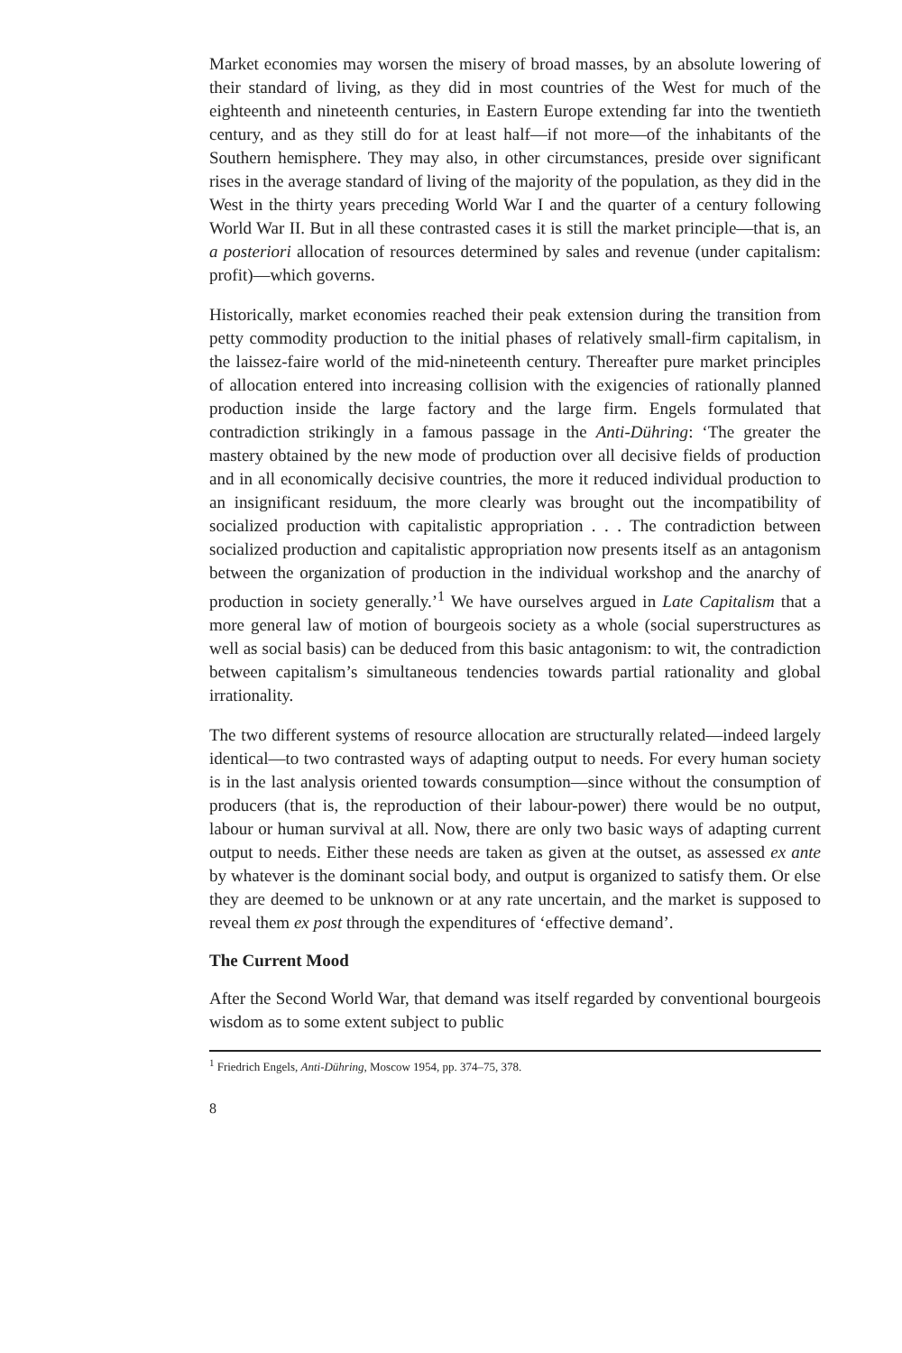Market economies may worsen the misery of broad masses, by an absolute lowering of their standard of living, as they did in most countries of the West for much of the eighteenth and nineteenth centuries, in Eastern Europe extending far into the twentieth century, and as they still do for at least half—if not more—of the inhabitants of the Southern hemisphere. They may also, in other circumstances, preside over significant rises in the average standard of living of the majority of the population, as they did in the West in the thirty years preceding World War I and the quarter of a century following World War II. But in all these contrasted cases it is still the market principle—that is, an a posteriori allocation of resources determined by sales and revenue (under capitalism: profit)—which governs.
Historically, market economies reached their peak extension during the transition from petty commodity production to the initial phases of relatively small-firm capitalism, in the laissez-faire world of the mid-nineteenth century. Thereafter pure market principles of allocation entered into increasing collision with the exigencies of rationally planned production inside the large factory and the large firm. Engels formulated that contradiction strikingly in a famous passage in the Anti-Dühring: ‘The greater the mastery obtained by the new mode of production over all decisive fields of production and in all economically decisive countries, the more it reduced individual production to an insignificant residuum, the more clearly was brought out the incompatibility of socialized production with capitalistic appropriation . . . The contradiction between socialized production and capitalistic appropriation now presents itself as an antagonism between the organization of production in the individual workshop and the anarchy of production in society generally.’<sup>1</sup> We have ourselves argued in Late Capitalism that a more general law of motion of bourgeois society as a whole (social superstructures as well as social basis) can be deduced from this basic antagonism: to wit, the contradiction between capitalism’s simultaneous tendencies towards partial rationality and global irrationality.
The two different systems of resource allocation are structurally related—indeed largely identical—to two contrasted ways of adapting output to needs. For every human society is in the last analysis oriented towards consumption—since without the consumption of producers (that is, the reproduction of their labour-power) there would be no output, labour or human survival at all. Now, there are only two basic ways of adapting current output to needs. Either these needs are taken as given at the outset, as assessed ex ante by whatever is the dominant social body, and output is organized to satisfy them. Or else they are deemed to be unknown or at any rate uncertain, and the market is supposed to reveal them ex post through the expenditures of ‘effective demand’.
The Current Mood
After the Second World War, that demand was itself regarded by conventional bourgeois wisdom as to some extent subject to public
<sup>1</sup> Friedrich Engels, Anti-Dühring, Moscow 1954, pp. 374–75, 378.
8